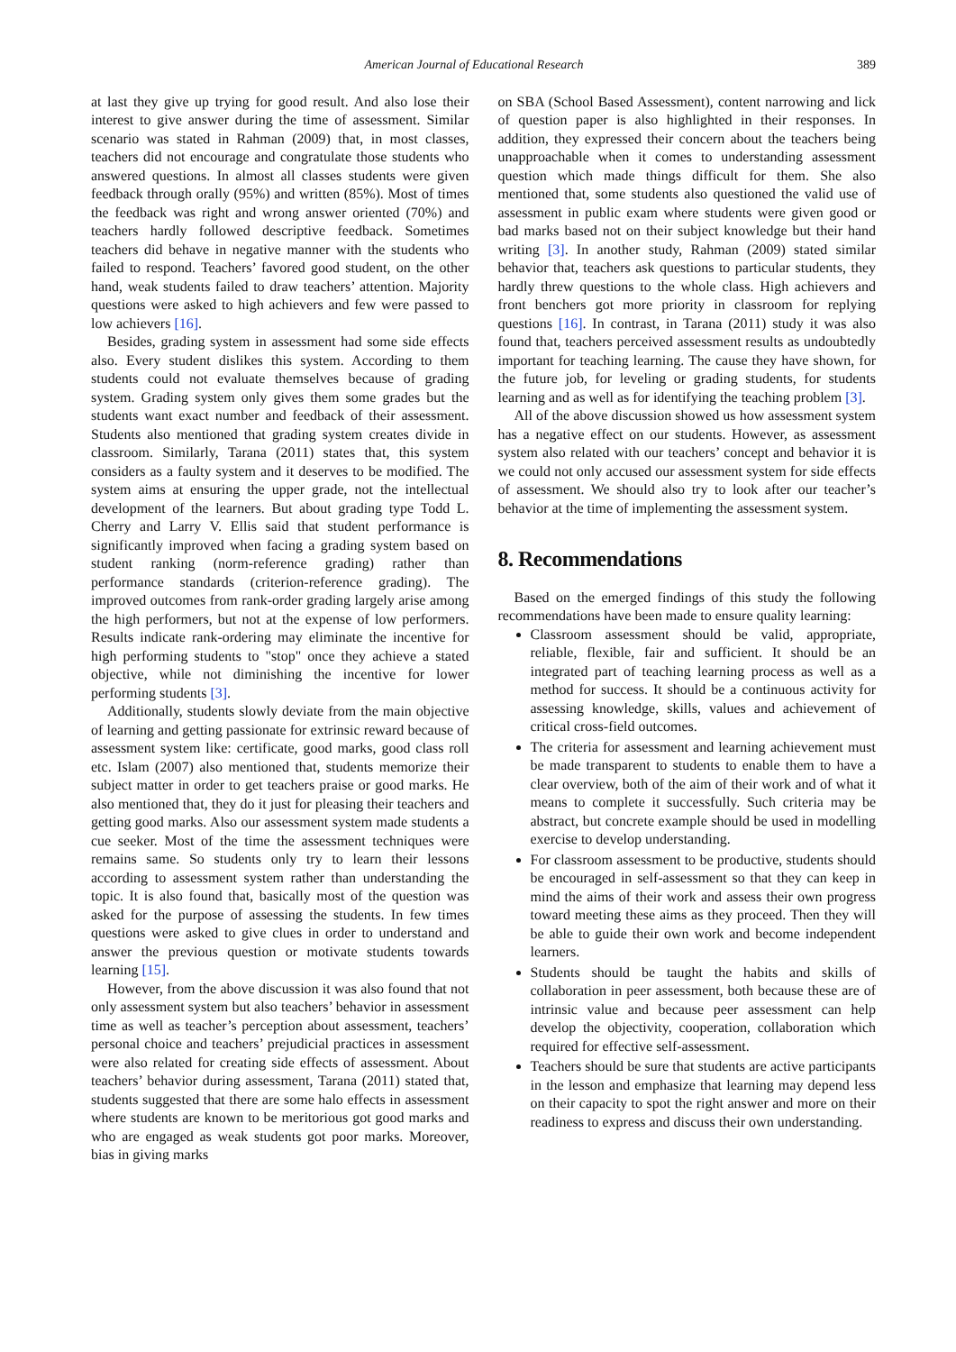American Journal of Educational Research 389
at last they give up trying for good result. And also lose their interest to give answer during the time of assessment. Similar scenario was stated in Rahman (2009) that, in most classes, teachers did not encourage and congratulate those students who answered questions. In almost all classes students were given feedback through orally (95%) and written (85%). Most of times the feedback was right and wrong answer oriented (70%) and teachers hardly followed descriptive feedback. Sometimes teachers did behave in negative manner with the students who failed to respond. Teachers’ favored good student, on the other hand, weak students failed to draw teachers’ attention. Majority questions were asked to high achievers and few were passed to low achievers [16].
Besides, grading system in assessment had some side effects also. Every student dislikes this system. According to them students could not evaluate themselves because of grading system. Grading system only gives them some grades but the students want exact number and feedback of their assessment. Students also mentioned that grading system creates divide in classroom. Similarly, Tarana (2011) states that, this system considers as a faulty system and it deserves to be modified. The system aims at ensuring the upper grade, not the intellectual development of the learners. But about grading type Todd L. Cherry and Larry V. Ellis said that student performance is significantly improved when facing a grading system based on student ranking (norm-reference grading) rather than performance standards (criterion-reference grading). The improved outcomes from rank-order grading largely arise among the high performers, but not at the expense of low performers. Results indicate rank-ordering may eliminate the incentive for high performing students to "stop" once they achieve a stated objective, while not diminishing the incentive for lower performing students [3].
Additionally, students slowly deviate from the main objective of learning and getting passionate for extrinsic reward because of assessment system like: certificate, good marks, good class roll etc. Islam (2007) also mentioned that, students memorize their subject matter in order to get teachers praise or good marks. He also mentioned that, they do it just for pleasing their teachers and getting good marks. Also our assessment system made students a cue seeker. Most of the time the assessment techniques were remains same. So students only try to learn their lessons according to assessment system rather than understanding the topic. It is also found that, basically most of the question was asked for the purpose of assessing the students. In few times questions were asked to give clues in order to understand and answer the previous question or motivate students towards learning [15].
However, from the above discussion it was also found that not only assessment system but also teachers’ behavior in assessment time as well as teacher’s perception about assessment, teachers’ personal choice and teachers’ prejudicial practices in assessment were also related for creating side effects of assessment. About teachers’ behavior during assessment, Tarana (2011) stated that, students suggested that there are some halo effects in assessment where students are known to be meritorious got good marks and who are engaged as weak students got poor marks. Moreover, bias in giving marks
on SBA (School Based Assessment), content narrowing and lick of question paper is also highlighted in their responses. In addition, they expressed their concern about the teachers being unapproachable when it comes to understanding assessment question which made things difficult for them. She also mentioned that, some students also questioned the valid use of assessment in public exam where students were given good or bad marks based not on their subject knowledge but their hand writing [3]. In another study, Rahman (2009) stated similar behavior that, teachers ask questions to particular students, they hardly threw questions to the whole class. High achievers and front benchers got more priority in classroom for replying questions [16]. In contrast, in Tarana (2011) study it was also found that, teachers perceived assessment results as undoubtedly important for teaching learning. The cause they have shown, for the future job, for leveling or grading students, for students learning and as well as for identifying the teaching problem [3].
All of the above discussion showed us how assessment system has a negative effect on our students. However, as assessment system also related with our teachers’ concept and behavior it is we could not only accused our assessment system for side effects of assessment. We should also try to look after our teacher’s behavior at the time of implementing the assessment system.
8. Recommendations
Based on the emerged findings of this study the following recommendations have been made to ensure quality learning:
Classroom assessment should be valid, appropriate, reliable, flexible, fair and sufficient. It should be an integrated part of teaching learning process as well as a method for success. It should be a continuous activity for assessing knowledge, skills, values and achievement of critical cross-field outcomes.
The criteria for assessment and learning achievement must be made transparent to students to enable them to have a clear overview, both of the aim of their work and of what it means to complete it successfully. Such criteria may be abstract, but concrete example should be used in modelling exercise to develop understanding.
For classroom assessment to be productive, students should be encouraged in self-assessment so that they can keep in mind the aims of their work and assess their own progress toward meeting these aims as they proceed. Then they will be able to guide their own work and become independent learners.
Students should be taught the habits and skills of collaboration in peer assessment, both because these are of intrinsic value and because peer assessment can help develop the objectivity, cooperation, collaboration which required for effective self-assessment.
Teachers should be sure that students are active participants in the lesson and emphasize that learning may depend less on their capacity to spot the right answer and more on their readiness to express and discuss their own understanding.